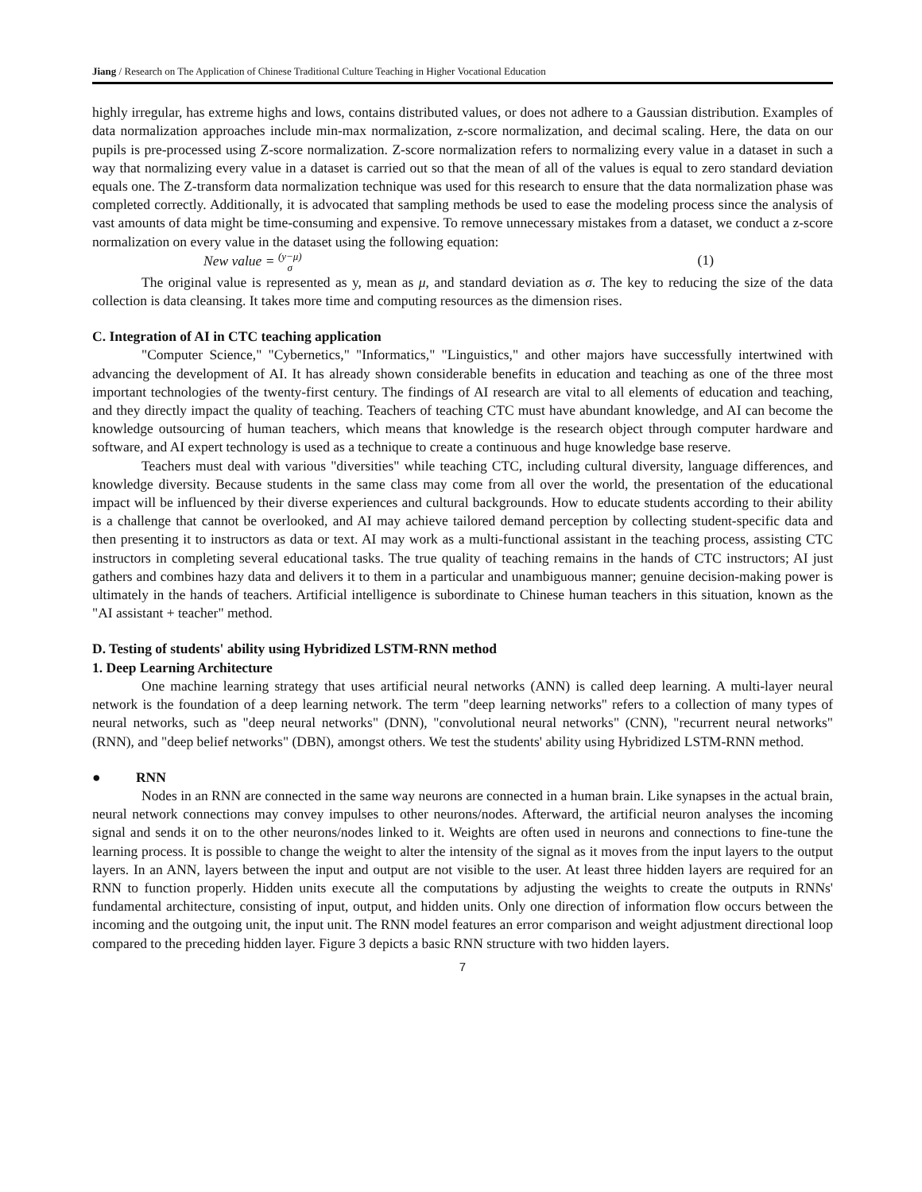Jiang / Research on The Application of Chinese Traditional Culture Teaching in Higher Vocational Education
highly irregular, has extreme highs and lows, contains distributed values, or does not adhere to a Gaussian distribution. Examples of data normalization approaches include min-max normalization, z-score normalization, and decimal scaling. Here, the data on our pupils is pre-processed using Z-score normalization. Z-score normalization refers to normalizing every value in a dataset in such a way that normalizing every value in a dataset is carried out so that the mean of all of the values is equal to zero standard deviation equals one. The Z-transform data normalization technique was used for this research to ensure that the data normalization phase was completed correctly. Additionally, it is advocated that sampling methods be used to ease the modeling process since the analysis of vast amounts of data might be time-consuming and expensive. To remove unnecessary mistakes from a dataset, we conduct a z-score normalization on every value in the dataset using the following equation:
New value = (y−μ)
σ (1)
The original value is represented as y, mean as μ, and standard deviation as σ. The key to reducing the size of the data collection is data cleansing. It takes more time and computing resources as the dimension rises.
C. Integration of AI in CTC teaching application
"Computer Science," "Cybernetics," "Informatics," "Linguistics," and other majors have successfully intertwined with advancing the development of AI. It has already shown considerable benefits in education and teaching as one of the three most important technologies of the twenty-first century. The findings of AI research are vital to all elements of education and teaching, and they directly impact the quality of teaching. Teachers of teaching CTC must have abundant knowledge, and AI can become the knowledge outsourcing of human teachers, which means that knowledge is the research object through computer hardware and software, and AI expert technology is used as a technique to create a continuous and huge knowledge base reserve.
Teachers must deal with various "diversities" while teaching CTC, including cultural diversity, language differences, and knowledge diversity. Because students in the same class may come from all over the world, the presentation of the educational impact will be influenced by their diverse experiences and cultural backgrounds. How to educate students according to their ability is a challenge that cannot be overlooked, and AI may achieve tailored demand perception by collecting student-specific data and then presenting it to instructors as data or text. AI may work as a multi-functional assistant in the teaching process, assisting CTC instructors in completing several educational tasks. The true quality of teaching remains in the hands of CTC instructors; AI just gathers and combines hazy data and delivers it to them in a particular and unambiguous manner; genuine decision-making power is ultimately in the hands of teachers. Artificial intelligence is subordinate to Chinese human teachers in this situation, known as the "AI assistant + teacher" method.
D. Testing of students' ability using Hybridized LSTM-RNN method
1. Deep Learning Architecture
One machine learning strategy that uses artificial neural networks (ANN) is called deep learning. A multi-layer neural network is the foundation of a deep learning network. The term "deep learning networks" refers to a collection of many types of neural networks, such as "deep neural networks" (DNN), "convolutional neural networks" (CNN), "recurrent neural networks" (RNN), and "deep belief networks" (DBN), amongst others. We test the students' ability using Hybridized LSTM-RNN method.
● RNN
Nodes in an RNN are connected in the same way neurons are connected in a human brain. Like synapses in the actual brain, neural network connections may convey impulses to other neurons/nodes. Afterward, the artificial neuron analyses the incoming signal and sends it on to the other neurons/nodes linked to it. Weights are often used in neurons and connections to fine-tune the learning process. It is possible to change the weight to alter the intensity of the signal as it moves from the input layers to the output layers. In an ANN, layers between the input and output are not visible to the user. At least three hidden layers are required for an RNN to function properly. Hidden units execute all the computations by adjusting the weights to create the outputs in RNNs' fundamental architecture, consisting of input, output, and hidden units. Only one direction of information flow occurs between the incoming and the outgoing unit, the input unit. The RNN model features an error comparison and weight adjustment directional loop compared to the preceding hidden layer. Figure 3 depicts a basic RNN structure with two hidden layers.
7